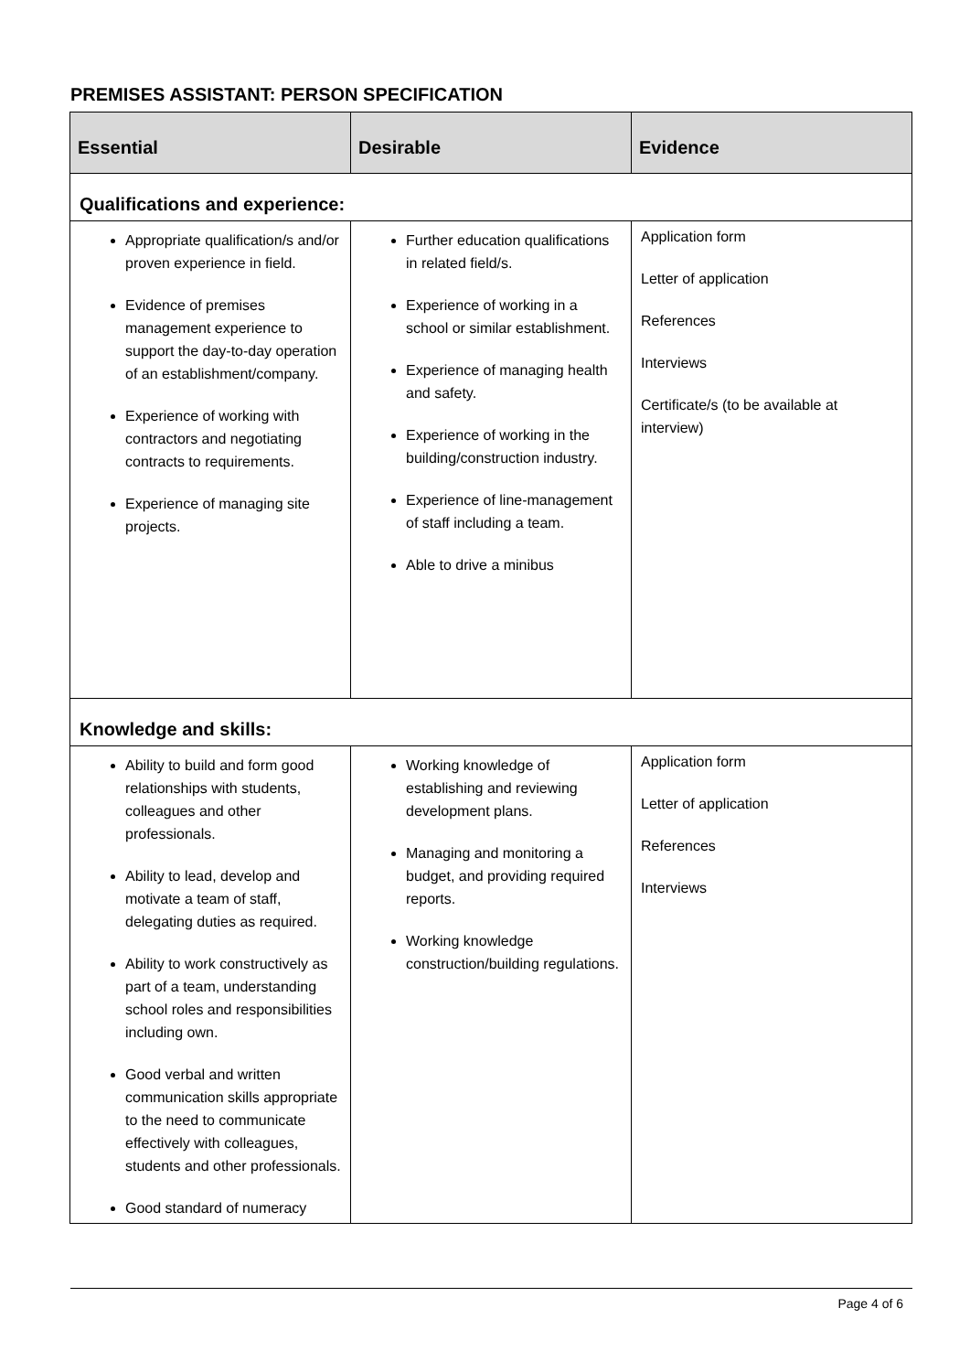PREMISES ASSISTANT: PERSON SPECIFICATION
| Essential | Desirable | Evidence |
| --- | --- | --- |
| Qualifications and experience: | | |
| Appropriate qualification/s and/or proven experience in field. Evidence of premises management experience to support the day-to-day operation of an establishment/company. Experience of working with contractors and negotiating contracts to requirements. Experience of managing site projects. | Further education qualifications in related field/s. Experience of working in a school or similar establishment. Experience of managing health and safety. Experience of working in the building/construction industry. Experience of line-management of staff including a team. Able to drive a minibus | Application form Letter of application References Interviews Certificate/s (to be available at interview) |
| Knowledge and skills: | | |
| Ability to build and form good relationships with students, colleagues and other professionals. Ability to lead, develop and motivate a team of staff, delegating duties as required. Ability to work constructively as part of a team, understanding school roles and responsibilities including own. Good verbal and written communication skills appropriate to the need to communicate effectively with colleagues, students and other professionals. Good standard of numeracy | Working knowledge of establishing and reviewing development plans. Managing and monitoring a budget, and providing required reports. Working knowledge construction/building regulations. | Application form Letter of application References Interviews |
Page 4 of 6